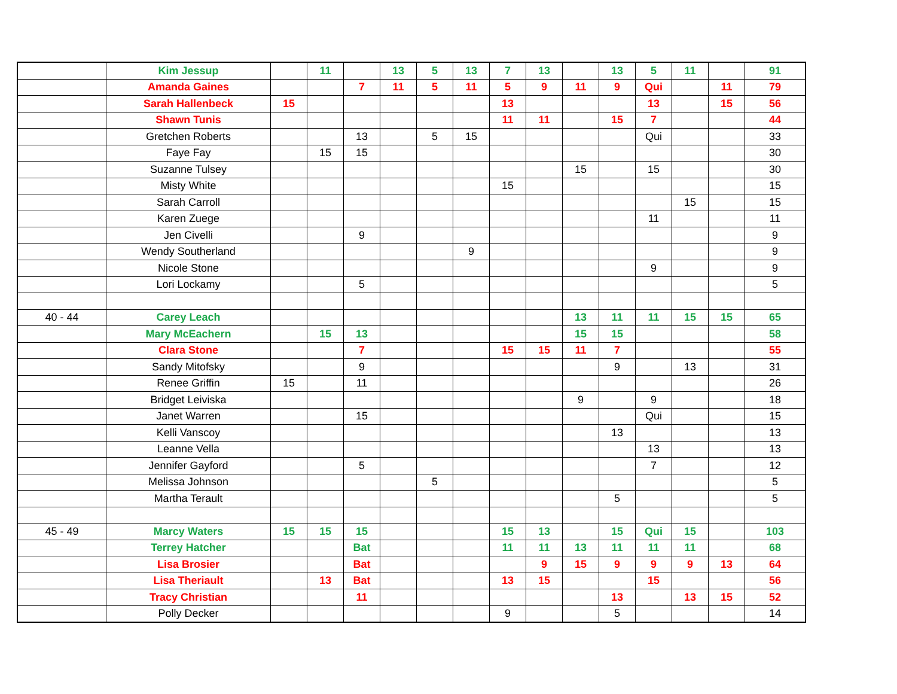| | Kim Jessup | | 11 | | 13 | 5 | 13 | 7 | 13 | | 13 | 5 | 11 | | 91 |
| | Amanda Gaines | | | 7 | 11 | 5 | 11 | 5 | 9 | 11 | 9 | Qui | | 11 | 79 |
| | Sarah Hallenbeck | 15 | | | | | | 13 | | | | 13 | | 15 | 56 |
| | Shawn Tunis | | | | | | | 11 | 11 | | 15 | 7 | | | 44 |
| | Gretchen Roberts | | | 13 | | 5 | 15 | | | | | Qui | | | 33 |
| | Faye Fay | | 15 | 15 | | | | | | | | | | | 30 |
| | Suzanne Tulsey | | | | | | | | | 15 | | 15 | | | 30 |
| | Misty White | | | | | | | 15 | | | | | | | 15 |
| | Sarah Carroll | | | | | | | | | | | | 15 | | 15 |
| | Karen Zuege | | | | | | | | | | | 11 | | | 11 |
| | Jen Civelli | | | 9 | | | | | | | | | | | 9 |
| | Wendy Southerland | | | | | | 9 | | | | | | | | 9 |
| | Nicole Stone | | | | | | | | | | | 9 | | | 9 |
| | Lori Lockamy | | | 5 | | | | | | | | | | | 5 |
| 40 - 44 | Carey Leach | | | | | | | | | 13 | 11 | 11 | 15 | 15 | 65 |
| | Mary McEachern | | 15 | 13 | | | | | | 15 | 15 | | | | 58 |
| | Clara Stone | | | 7 | | | | 15 | 15 | 11 | 7 | | | | 55 |
| | Sandy Mitofsky | | | 9 | | | | | | | 9 | | 13 | | 31 |
| | Renee Griffin | 15 | | 11 | | | | | | | | | | | 26 |
| | Bridget Leiviska | | | | | | | | | 9 | | 9 | | | 18 |
| | Janet Warren | | | 15 | | | | | | | | Qui | | | 15 |
| | Kelli Vanscoy | | | | | | | | | | 13 | | | | 13 |
| | Leanne Vella | | | | | | | | | | | 13 | | | 13 |
| | Jennifer Gayford | | | 5 | | | | | | | | 7 | | | 12 |
| | Melissa Johnson | | | | | 5 | | | | | | | | | 5 |
| | Martha Terault | | | | | | | | | | 5 | | | | 5 |
| 45 - 49 | Marcy Waters | 15 | 15 | 15 | | | | 15 | 13 | | 15 | Qui | 15 | | 103 |
| | Terrey Hatcher | | | Bat | | | | 11 | 11 | 13 | 11 | 11 | 11 | | 68 |
| | Lisa Brosier | | | Bat | | | | | 9 | 15 | 9 | 9 | 9 | 13 | 64 |
| | Lisa Theriault | | 13 | Bat | | | | 13 | 15 | | | 15 | | | 56 |
| | Tracy Christian | | | 11 | | | | | | | 13 | | 13 | 15 | 52 |
| | Polly Decker | | | | | | | 9 | | | 5 | | | | 14 |